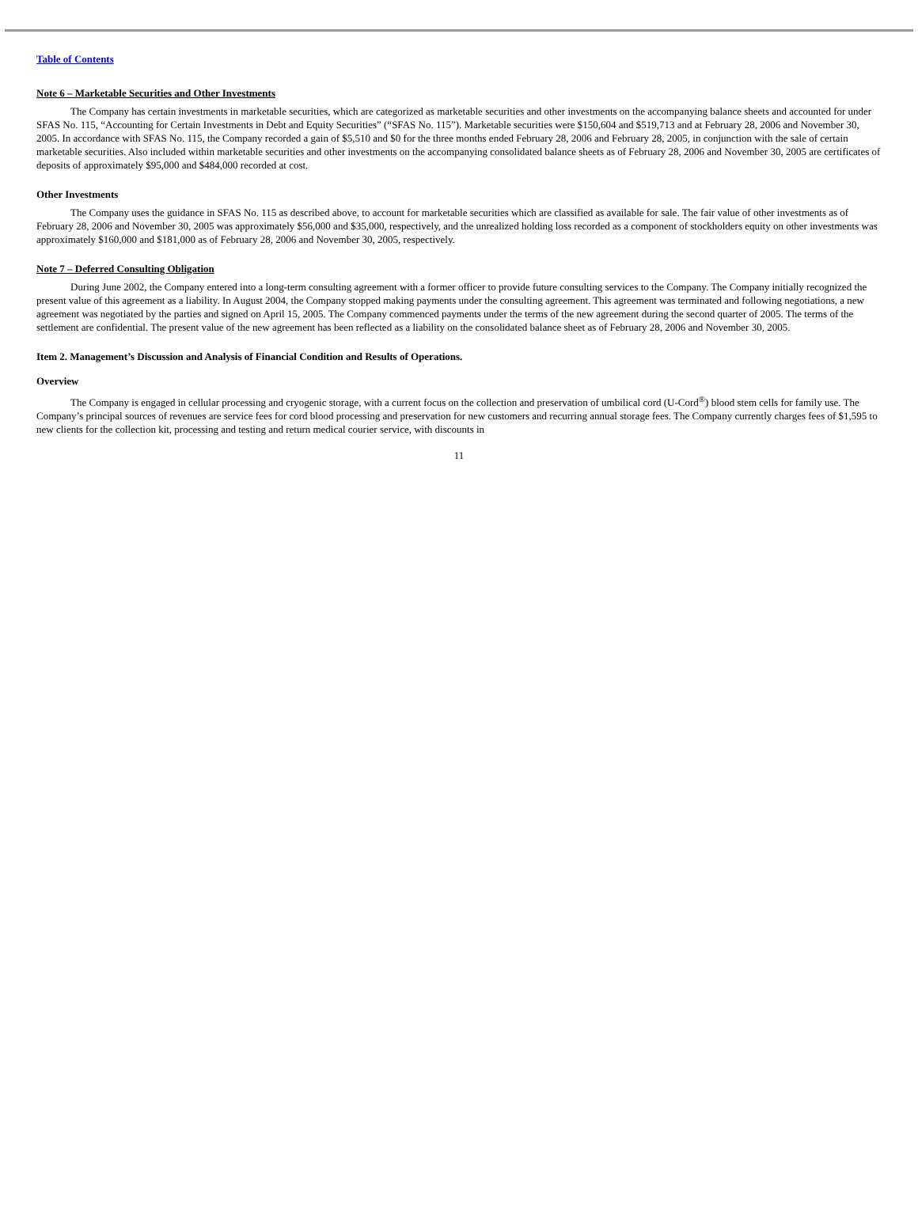Table of Contents
Note 6 – Marketable Securities and Other Investments
The Company has certain investments in marketable securities, which are categorized as marketable securities and other investments on the accompanying balance sheets and accounted for under SFAS No. 115, “Accounting for Certain Investments in Debt and Equity Securities” (“SFAS No. 115”). Marketable securities were $150,604 and $519,713 and at February 28, 2006 and November 30, 2005. In accordance with SFAS No. 115, the Company recorded a gain of $5,510 and $0 for the three months ended February 28, 2006 and February 28, 2005, in conjunction with the sale of certain marketable securities. Also included within marketable securities and other investments on the accompanying consolidated balance sheets as of February 28, 2006 and November 30, 2005 are certificates of deposits of approximately $95,000 and $484,000 recorded at cost.
Other Investments
The Company uses the guidance in SFAS No. 115 as described above, to account for marketable securities which are classified as available for sale. The fair value of other investments as of February 28, 2006 and November 30, 2005 was approximately $56,000 and $35,000, respectively, and the unrealized holding loss recorded as a component of stockholders equity on other investments was approximately $160,000 and $181,000 as of February 28, 2006 and November 30, 2005, respectively.
Note 7 – Deferred Consulting Obligation
During June 2002, the Company entered into a long-term consulting agreement with a former officer to provide future consulting services to the Company. The Company initially recognized the present value of this agreement as a liability. In August 2004, the Company stopped making payments under the consulting agreement. This agreement was terminated and following negotiations, a new agreement was negotiated by the parties and signed on April 15, 2005. The Company commenced payments under the terms of the new agreement during the second quarter of 2005. The terms of the settlement are confidential. The present value of the new agreement has been reflected as a liability on the consolidated balance sheet as of February 28, 2006 and November 30, 2005.
Item 2. Management’s Discussion and Analysis of Financial Condition and Results of Operations.
Overview
The Company is engaged in cellular processing and cryogenic storage, with a current focus on the collection and preservation of umbilical cord (U-Cord<sup>®</sup>) blood stem cells for family use. The Company’s principal sources of revenues are service fees for cord blood processing and preservation for new customers and recurring annual storage fees. The Company currently charges fees of $1,595 to new clients for the collection kit, processing and testing and return medical courier service, with discounts in
11